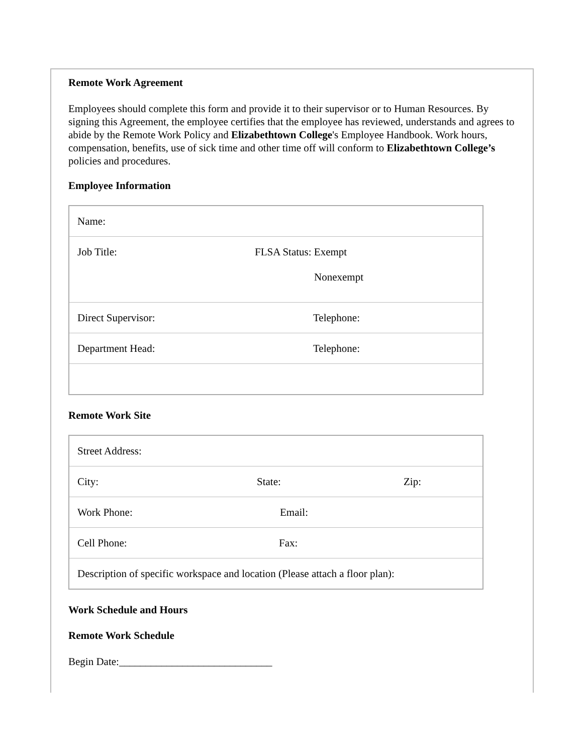Remote Work Agreement
Employees should complete this form and provide it to their supervisor or to Human Resources. By signing this Agreement, the employee certifies that the employee has reviewed, understands and agrees to abide by the Remote Work Policy and Elizabethtown College's Employee Handbook. Work hours, compensation, benefits, use of sick time and other time off will conform to Elizabethtown College’s policies and procedures.
Employee Information
| Name: | |
| Job Title: | FLSA Status: Exempt Nonexempt |
| Direct Supervisor: | Telephone: |
| Department Head: | Telephone: |
Remote Work Site
| Street Address: | | |
| City: | State: | Zip: |
| Work Phone: | Email: | |
| Cell Phone: | Fax: | |
| Description of specific workspace and location (Please attach a floor plan): | | |
Work Schedule and Hours
Remote Work Schedule
Begin Date:_____________________________